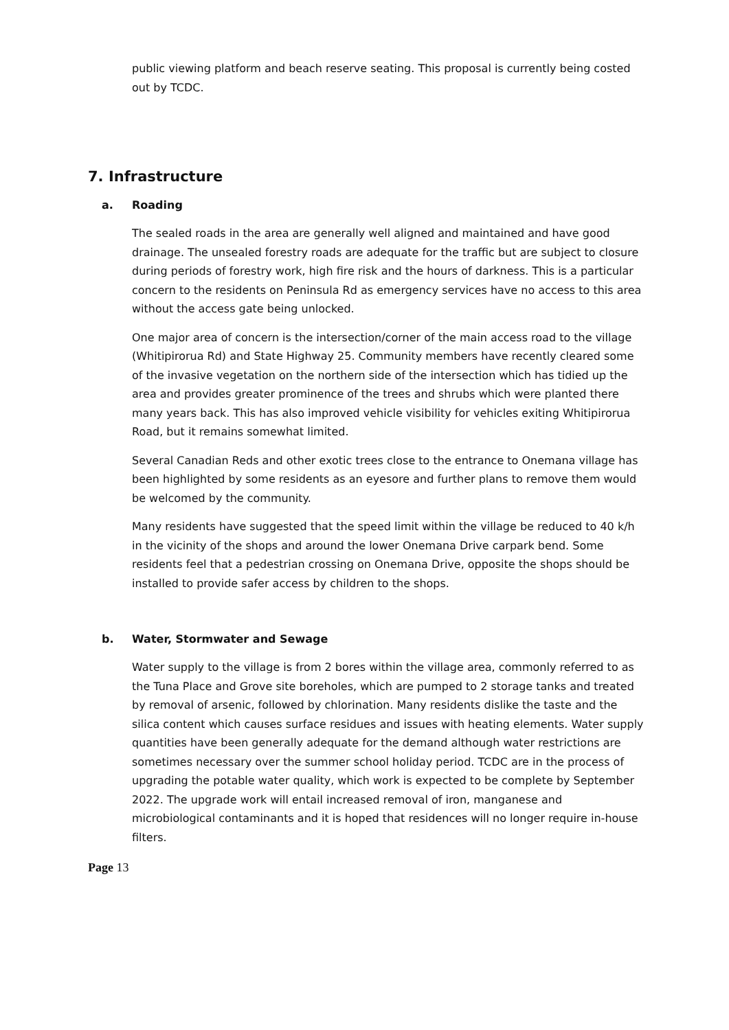public viewing platform and beach reserve seating. This proposal is currently being costed out by TCDC.
7. Infrastructure
a. Roading
The sealed roads in the area are generally well aligned and maintained and have good drainage. The unsealed forestry roads are adequate for the traffic but are subject to closure during periods of forestry work, high fire risk and the hours of darkness. This is a particular concern to the residents on Peninsula Rd as emergency services have no access to this area without the access gate being unlocked.
One major area of concern is the intersection/corner of the main access road to the village (Whitipirorua Rd) and State Highway 25. Community members have recently cleared some of the invasive vegetation on the northern side of the intersection which has tidied up the area and provides greater prominence of the trees and shrubs which were planted there many years back. This has also improved vehicle visibility for vehicles exiting Whitipirorua Road, but it remains somewhat limited.
Several Canadian Reds and other exotic trees close to the entrance to Onemana village has been highlighted by some residents as an eyesore and further plans to remove them would be welcomed by the community.
Many residents have suggested that the speed limit within the village be reduced to 40 k/h in the vicinity of the shops and around the lower Onemana Drive carpark bend. Some residents feel that a pedestrian crossing on Onemana Drive, opposite the shops should be installed to provide safer access by children to the shops.
b. Water, Stormwater and Sewage
Water supply to the village is from 2 bores within the village area, commonly referred to as the Tuna Place and Grove site boreholes, which are pumped to 2 storage tanks and treated by removal of arsenic, followed by chlorination. Many residents dislike the taste and the silica content which causes surface residues and issues with heating elements. Water supply quantities have been generally adequate for the demand although water restrictions are sometimes necessary over the summer school holiday period. TCDC are in the process of upgrading the potable water quality, which work is expected to be complete by September 2022. The upgrade work will entail increased removal of iron, manganese and microbiological contaminants and it is hoped that residences will no longer require in-house filters.
Page 13